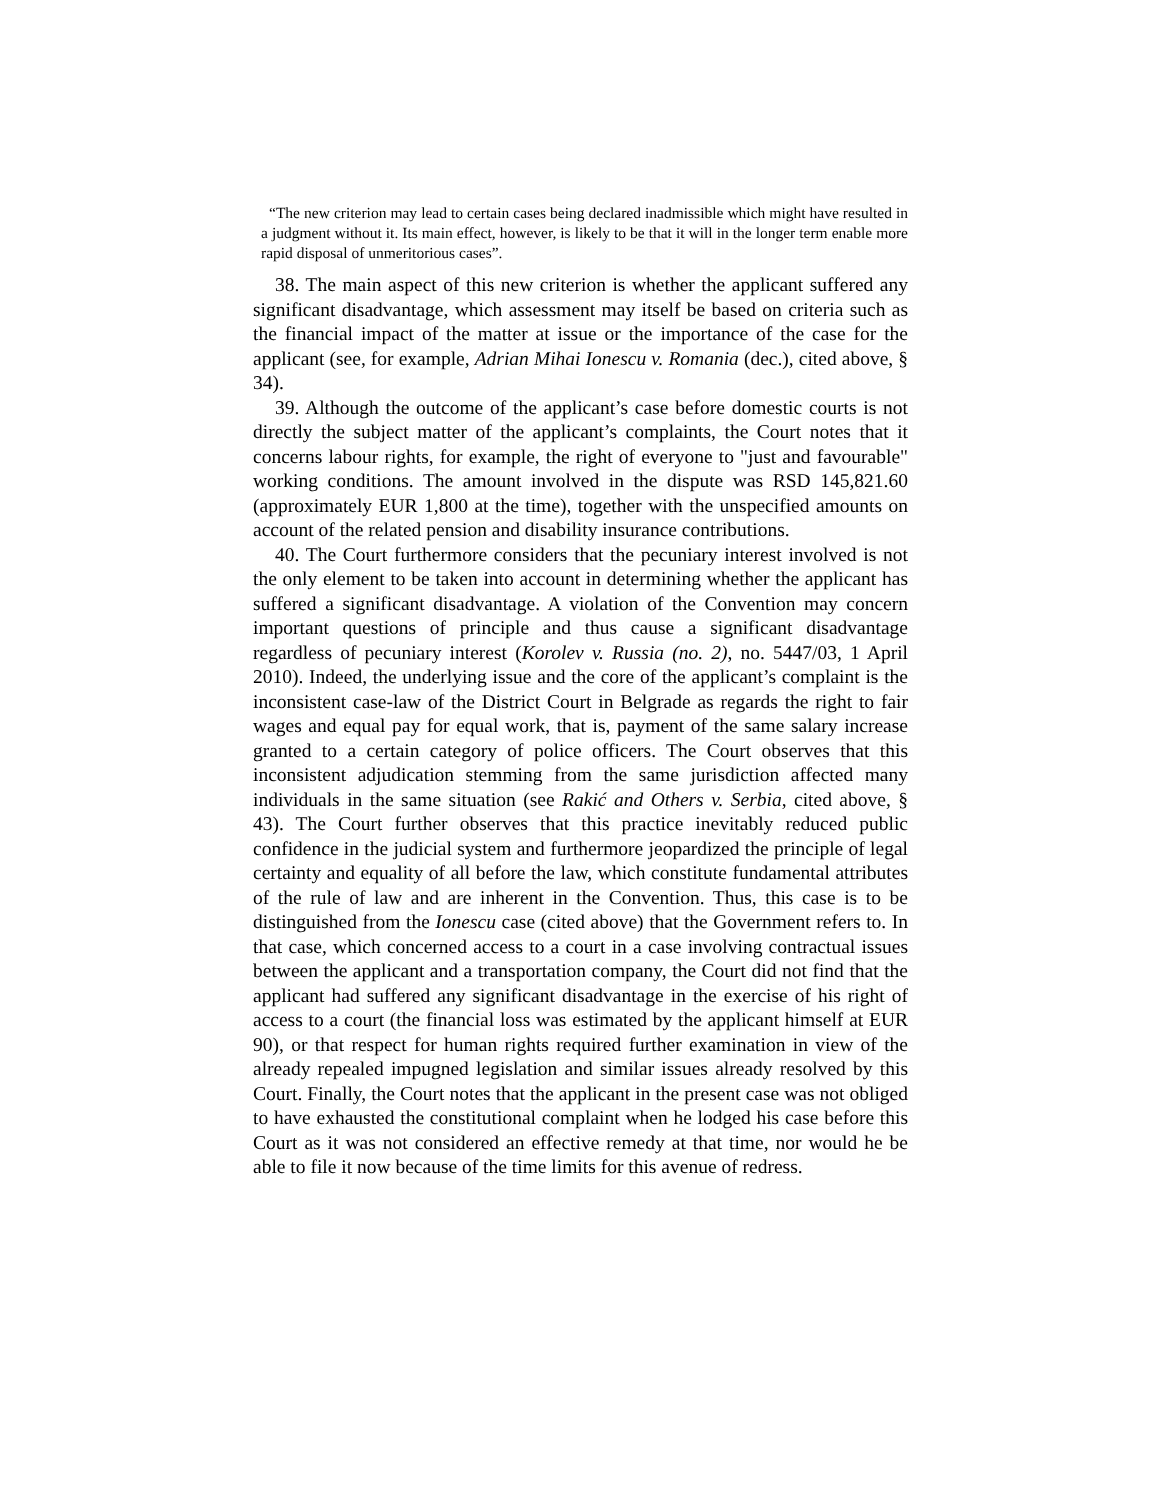“The new criterion may lead to certain cases being declared inadmissible which might have resulted in a judgment without it. Its main effect, however, is likely to be that it will in the longer term enable more rapid disposal of unmeritorious cases”.
38. The main aspect of this new criterion is whether the applicant suffered any significant disadvantage, which assessment may itself be based on criteria such as the financial impact of the matter at issue or the importance of the case for the applicant (see, for example, Adrian Mihai Ionescu v. Romania (dec.), cited above, § 34).
39. Although the outcome of the applicant’s case before domestic courts is not directly the subject matter of the applicant’s complaints, the Court notes that it concerns labour rights, for example, the right of everyone to "just and favourable" working conditions. The amount involved in the dispute was RSD 145,821.60 (approximately EUR 1,800 at the time), together with the unspecified amounts on account of the related pension and disability insurance contributions.
40. The Court furthermore considers that the pecuniary interest involved is not the only element to be taken into account in determining whether the applicant has suffered a significant disadvantage. A violation of the Convention may concern important questions of principle and thus cause a significant disadvantage regardless of pecuniary interest (Korolev v. Russia (no. 2), no. 5447/03, 1 April 2010). Indeed, the underlying issue and the core of the applicant’s complaint is the inconsistent case-law of the District Court in Belgrade as regards the right to fair wages and equal pay for equal work, that is, payment of the same salary increase granted to a certain category of police officers. The Court observes that this inconsistent adjudication stemming from the same jurisdiction affected many individuals in the same situation (see Rakić and Others v. Serbia, cited above, § 43). The Court further observes that this practice inevitably reduced public confidence in the judicial system and furthermore jeopardized the principle of legal certainty and equality of all before the law, which constitute fundamental attributes of the rule of law and are inherent in the Convention. Thus, this case is to be distinguished from the Ionescu case (cited above) that the Government refers to. In that case, which concerned access to a court in a case involving contractual issues between the applicant and a transportation company, the Court did not find that the applicant had suffered any significant disadvantage in the exercise of his right of access to a court (the financial loss was estimated by the applicant himself at EUR 90), or that respect for human rights required further examination in view of the already repealed impugned legislation and similar issues already resolved by this Court. Finally, the Court notes that the applicant in the present case was not obliged to have exhausted the constitutional complaint when he lodged his case before this Court as it was not considered an effective remedy at that time, nor would he be able to file it now because of the time limits for this avenue of redress.